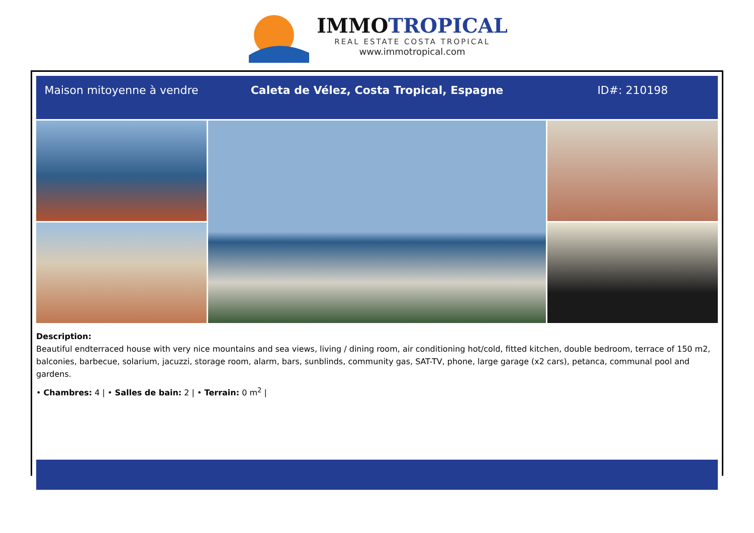IMMOTROPICAL
REAL ESTATE COSTA TROPICAL
www.immotropical.com
Maison mitoyenne à vendre Caleta de Vélez, Costa Tropical, Espagne ID#: 210198
Description:
Beautiful endterraced house with very nice mountains and sea views, living / dining room, air conditioning hot/cold, fitted kitchen, double bedroom, terrace of 150 m2, balconies, barbecue, solarium, jacuzzi, storage room, alarm, bars, sunblinds, community gas, SAT-TV, phone, large garage (x2 cars), petanca, communal pool and gardens.
• Chambres: 4 | • Salles de bain: 2 | • Terrain: 0 m<sup>2</sup> |